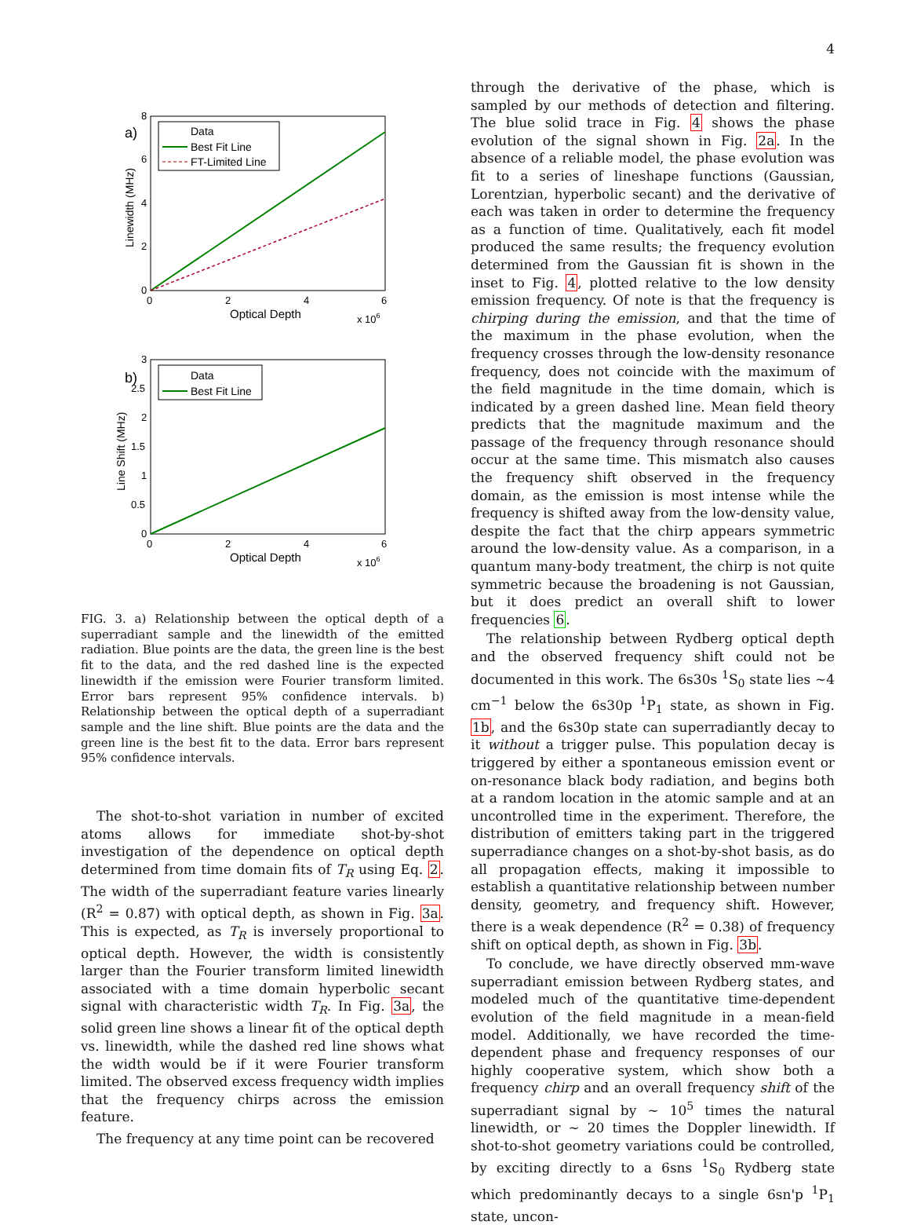4
a)
Data
Best Fit Line
FT-Limited Line
8
6
4
2
0
0
2
4
6
Optical Depth
x 106
Linewidth (MHz)
b)
Data
Best Fit Line
3
2.5
2
1.5
1
0.5
0
0
2
4
6
Optical Depth
x 106
Line Shift (MHz)
FIG. 3. a) Relationship between the optical depth of a superradiant sample and the linewidth of the emitted radiation. Blue points are the data, the green line is the best fit to the data, and the red dashed line is the expected linewidth if the emission were Fourier transform limited. Error bars represent 95% confidence intervals. b) Relationship between the optical depth of a superradiant sample and the line shift. Blue points are the data and the green line is the best fit to the data. Error bars represent 95% confidence intervals.
The shot-to-shot variation in number of excited atoms allows for immediate shot-by-shot investigation of the dependence on optical depth determined from time domain fits of T<sub>R</sub> using Eq. 2. The width of the superradiant feature varies linearly (R<sup>2</sup> = 0.87) with optical depth, as shown in Fig. 3a. This is expected, as T<sub>R</sub> is inversely proportional to optical depth. However, the width is consistently larger than the Fourier transform limited linewidth associated with a time domain hyperbolic secant signal with characteristic width T<sub>R</sub>. In Fig. 3a, the solid green line shows a linear fit of the optical depth vs. linewidth, while the dashed red line shows what the width would be if it were Fourier transform limited. The observed excess frequency width implies that the frequency chirps across the emission feature.
The frequency at any time point can be recovered
through the derivative of the phase, which is sampled by our methods of detection and filtering. The blue solid trace in Fig. 4 shows the phase evolution of the signal shown in Fig. 2a. In the absence of a reliable model, the phase evolution was fit to a series of lineshape functions (Gaussian, Lorentzian, hyperbolic secant) and the derivative of each was taken in order to determine the frequency as a function of time. Qualitatively, each fit model produced the same results; the frequency evolution determined from the Gaussian fit is shown in the inset to Fig. 4, plotted relative to the low density emission frequency. Of note is that the frequency is chirping during the emission, and that the time of the maximum in the phase evolution, when the frequency crosses through the low-density resonance frequency, does not coincide with the maximum of the field magnitude in the time domain, which is indicated by a green dashed line. Mean field theory predicts that the magnitude maximum and the passage of the frequency through resonance should occur at the same time. This mismatch also causes the frequency shift observed in the frequency domain, as the emission is most intense while the frequency is shifted away from the low-density value, despite the fact that the chirp appears symmetric around the low-density value. As a comparison, in a quantum many-body treatment, the chirp is not quite symmetric because the broadening is not Gaussian, but it does predict an overall shift to lower frequencies 6.
The relationship between Rydberg optical depth and the observed frequency shift could not be documented in this work. The 6s30s <sup>1</sup>S<sub>0</sub> state lies ∼4 cm<sup>−1</sup> below the 6s30p <sup>1</sup>P<sub>1</sub> state, as shown in Fig. 1b, and the 6s30p state can superradiantly decay to it without a trigger pulse. This population decay is triggered by either a spontaneous emission event or on-resonance black body radiation, and begins both at a random location in the atomic sample and at an uncontrolled time in the experiment. Therefore, the distribution of emitters taking part in the triggered superradiance changes on a shot-by-shot basis, as do all propagation effects, making it impossible to establish a quantitative relationship between number density, geometry, and frequency shift. However, there is a weak dependence (R<sup>2</sup> = 0.38) of frequency shift on optical depth, as shown in Fig. 3b.
To conclude, we have directly observed mm-wave superradiant emission between Rydberg states, and modeled much of the quantitative time-dependent evolution of the field magnitude in a mean-field model. Additionally, we have recorded the time-dependent phase and frequency responses of our highly cooperative system, which show both a frequency chirp and an overall frequency shift of the superradiant signal by ∼ 10<sup>5</sup> times the natural linewidth, or ∼ 20 times the Doppler linewidth. If shot-to-shot geometry variations could be controlled, by exciting directly to a 6sns <sup>1</sup>S<sub>0</sub> Rydberg state which predominantly decays to a single 6sn'p <sup>1</sup>P<sub>1</sub> state, uncon-